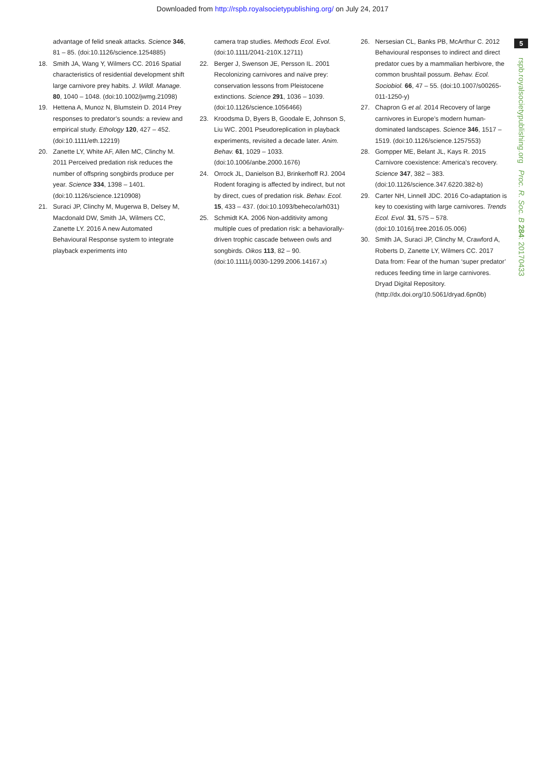Downloaded from http://rspb.royalsocietypublishing.org/ on July 24, 2017
5
rspb.royalsocietypublishing.org Proc. R. Soc. B 284: 20170433
advantage of felid sneak attacks. Science 346, 81 – 85. (doi:10.1126/science.1254885)
18. Smith JA, Wang Y, Wilmers CC. 2016 Spatial characteristics of residential development shift large carnivore prey habits. J. Wildl. Manage. 80, 1040 – 1048. (doi:10.1002/jwmg.21098)
19. Hettena A, Munoz N, Blumstein D. 2014 Prey responses to predator’s sounds: a review and empirical study. Ethology 120, 427 – 452. (doi:10.1111/eth.12219)
20. Zanette LY, White AF, Allen MC, Clinchy M. 2011 Perceived predation risk reduces the number of offspring songbirds produce per year. Science 334, 1398 – 1401. (doi:10.1126/science.1210908)
21. Suraci JP, Clinchy M, Mugerwa B, Delsey M, Macdonald DW, Smith JA, Wilmers CC, Zanette LY. 2016 A new Automated Behavioural Response system to integrate playback experiments into
camera trap studies. Methods Ecol. Evol. (doi:10.1111/2041-210X.12711)
22. Berger J, Swenson JE, Persson IL. 2001 Recolonizing carnivores and naïve prey: conservation lessons from Pleistocene extinctions. Science 291, 1036 – 1039. (doi:10.1126/science.1056466)
23. Kroodsma D, Byers B, Goodale E, Johnson S, Liu WC. 2001 Pseudoreplication in playback experiments, revisited a decade later. Anim. Behav. 61, 1029 – 1033. (doi:10.1006/anbe.2000.1676)
24. Orrock JL, Danielson BJ, Brinkerhoff RJ. 2004 Rodent foraging is affected by indirect, but not by direct, cues of predation risk. Behav. Ecol. 15, 433 – 437. (doi:10.1093/beheco/arh031)
25. Schmidt KA. 2006 Non-additivity among multiple cues of predation risk: a behaviorally-driven trophic cascade between owls and songbirds. Oikos 113, 82 – 90. (doi:10.1111/j.0030-1299.2006.14167.x)
26. Nersesian CL, Banks PB, McArthur C. 2012 Behavioural responses to indirect and direct predator cues by a mammalian herbivore, the common brushtail possum. Behav. Ecol. Sociobiol. 66, 47 – 55. (doi:10.1007/s00265-011-1250-y)
27. Chapron G et al. 2014 Recovery of large carnivores in Europe’s modern human-dominated landscapes. Science 346, 1517 – 1519. (doi:10.1126/science.1257553)
28. Gompper ME, Belant JL, Kays R. 2015 Carnivore coexistence: America’s recovery. Science 347, 382 – 383. (doi:10.1126/science.347.6220.382-b)
29. Carter NH, Linnell JDC. 2016 Co-adaptation is key to coexisting with large carnivores. Trends Ecol. Evol. 31, 575 – 578. (doi:10.1016/j.tree.2016.05.006)
30. Smith JA, Suraci JP, Clinchy M, Crawford A, Roberts D, Zanette LY, Wilmers CC. 2017 Data from: Fear of the human ‘super predator’ reduces feeding time in large carnivores. Dryad Digital Repository. (http://dx.doi.org/10.5061/dryad.6pn0b)